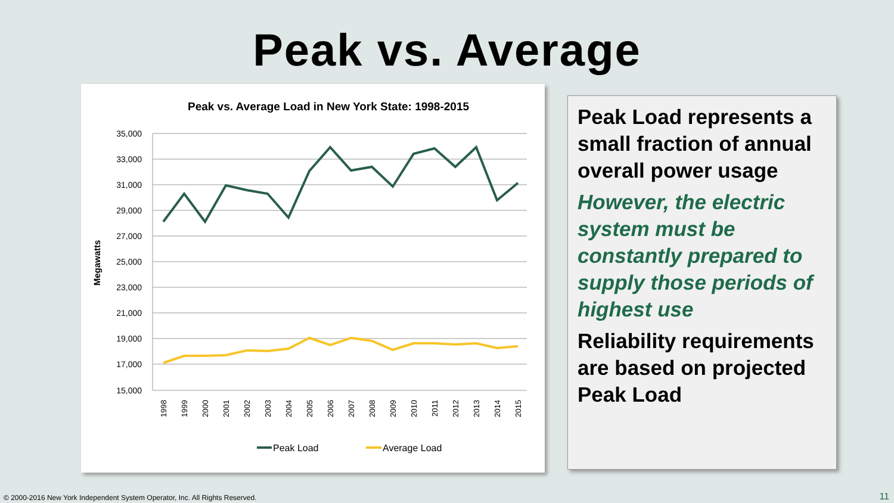Peak vs. Average
Peak vs. Average Load in New York State: 1998-2015
35,000
33,000
31,000
29,000
27,000
25,000
23,000
21,000
19,000
17,000
15,000
Megawatts
1998
1999
2000
2001
2002
2003
2004
2005
2006
2007
2008
2009
2010
2011
2012
2013
2014
2015
Peak Load
Average Load
Peak Load represents a small fraction of annual overall power usage
However, the electric system must be constantly prepared to supply those periods of highest use
Reliability requirements are based on projected Peak Load
© 2000-2016 New York Independent System Operator, Inc. All Rights Reserved.
11